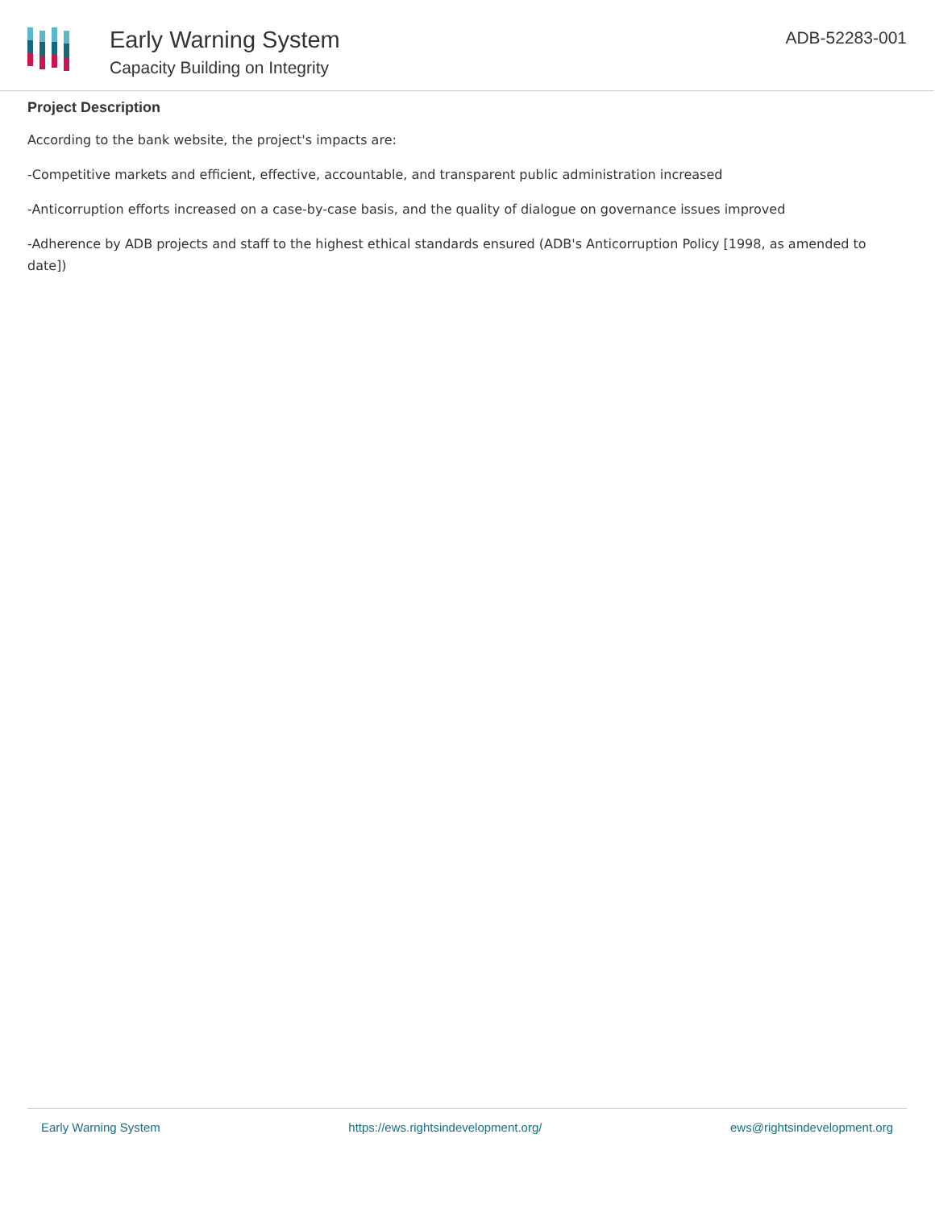Early Warning System
Capacity Building on Integrity
ADB-52283-001
Project Description
According to the bank website, the project's impacts are:
-Competitive markets and efficient, effective, accountable, and transparent public administration increased
-Anticorruption efforts increased on a case-by-case basis, and the quality of dialogue on governance issues improved
-Adherence by ADB projects and staff to the highest ethical standards ensured (ADB's Anticorruption Policy [1998, as amended to date])
Early Warning System https://ews.rightsindevelopment.org/ ews@rightsindevelopment.org